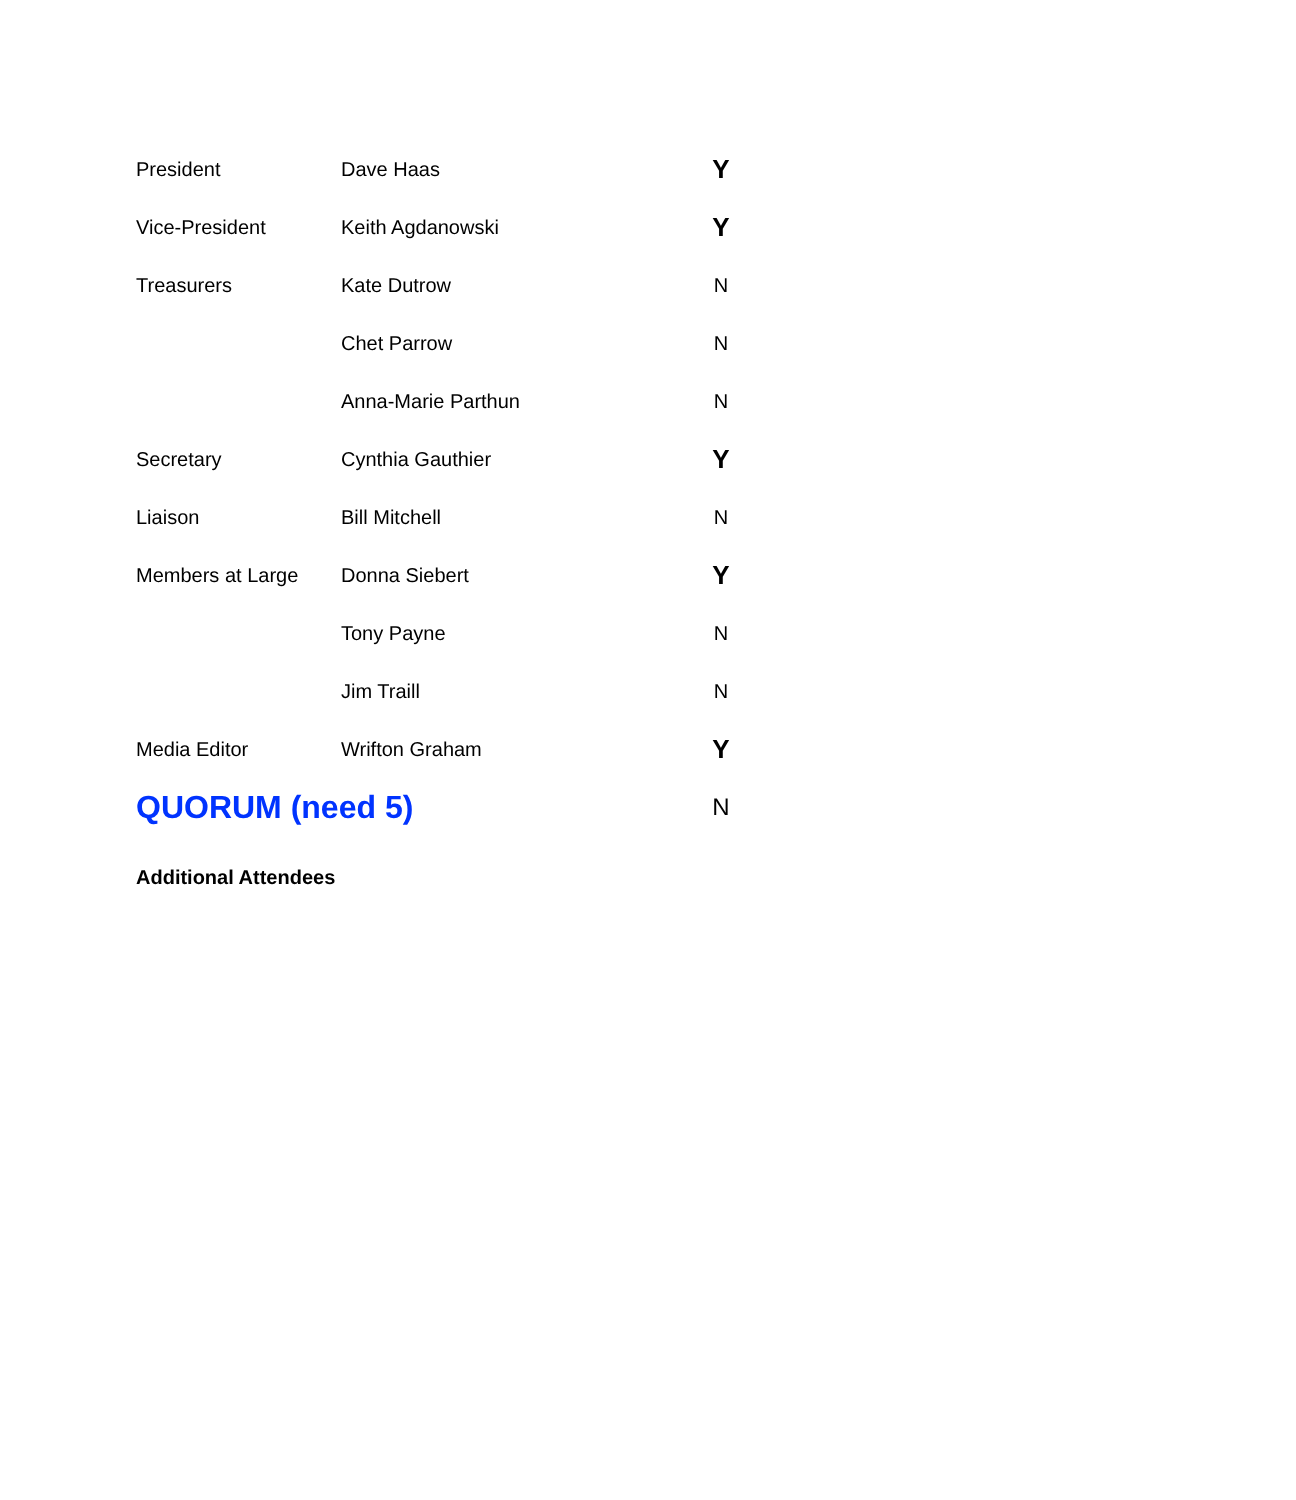| President | Dave Haas | Y |
| Vice-President | Keith Agdanowski | Y |
| Treasurers | Kate Dutrow | N |
| | Chet Parrow | N |
| | Anna-Marie Parthun | N |
| Secretary | Cynthia Gauthier | Y |
| Liaison | Bill Mitchell | N |
| Members at Large | Donna Siebert | Y |
| | Tony Payne | N |
| | Jim Traill | N |
| Media Editor | Wrifton Graham | Y |
| QUORUM (need 5) | | N |
Additional Attendees